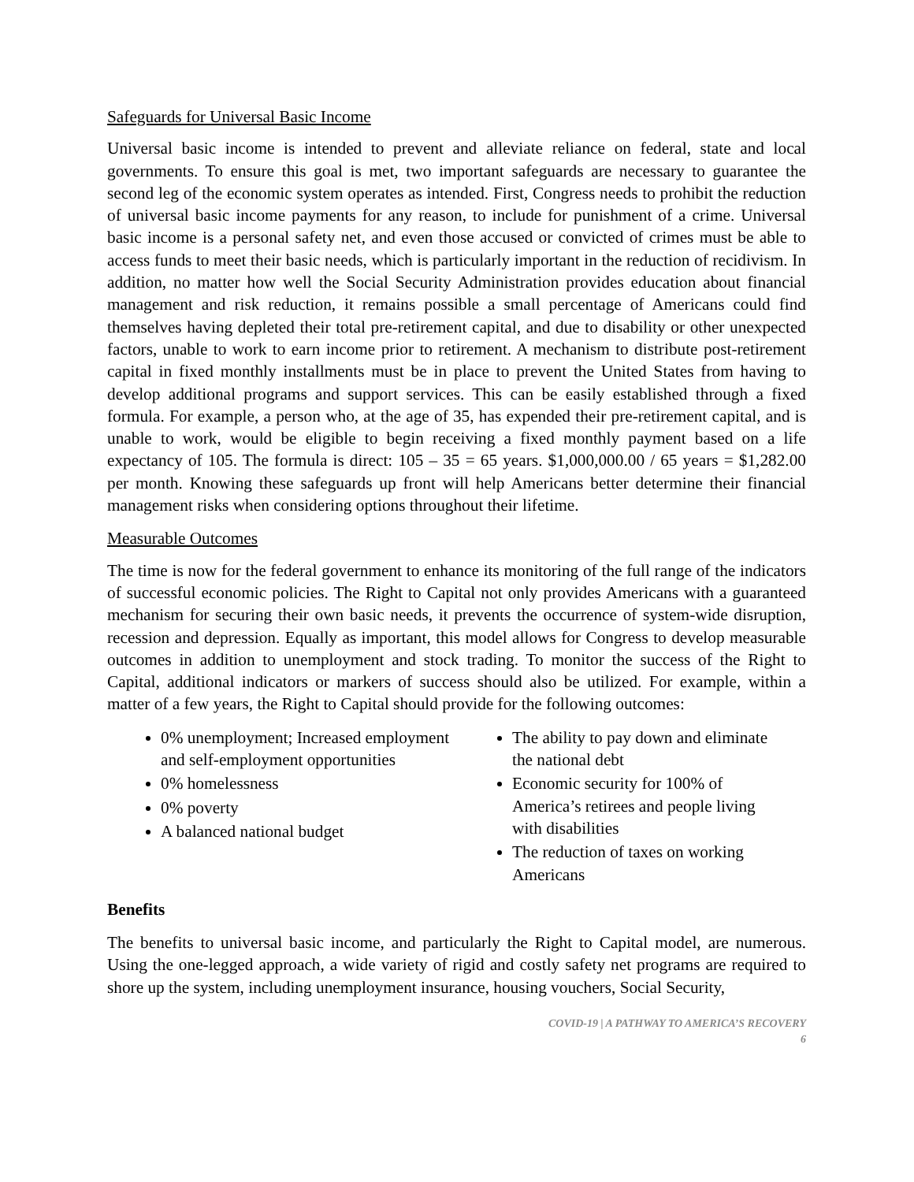Safeguards for Universal Basic Income
Universal basic income is intended to prevent and alleviate reliance on federal, state and local governments. To ensure this goal is met, two important safeguards are necessary to guarantee the second leg of the economic system operates as intended. First, Congress needs to prohibit the reduction of universal basic income payments for any reason, to include for punishment of a crime. Universal basic income is a personal safety net, and even those accused or convicted of crimes must be able to access funds to meet their basic needs, which is particularly important in the reduction of recidivism. In addition, no matter how well the Social Security Administration provides education about financial management and risk reduction, it remains possible a small percentage of Americans could find themselves having depleted their total pre-retirement capital, and due to disability or other unexpected factors, unable to work to earn income prior to retirement. A mechanism to distribute post-retirement capital in fixed monthly installments must be in place to prevent the United States from having to develop additional programs and support services. This can be easily established through a fixed formula. For example, a person who, at the age of 35, has expended their pre-retirement capital, and is unable to work, would be eligible to begin receiving a fixed monthly payment based on a life expectancy of 105. The formula is direct: 105 – 35 = 65 years. $1,000,000.00 / 65 years = $1,282.00 per month. Knowing these safeguards up front will help Americans better determine their financial management risks when considering options throughout their lifetime.
Measurable Outcomes
The time is now for the federal government to enhance its monitoring of the full range of the indicators of successful economic policies. The Right to Capital not only provides Americans with a guaranteed mechanism for securing their own basic needs, it prevents the occurrence of system-wide disruption, recession and depression. Equally as important, this model allows for Congress to develop measurable outcomes in addition to unemployment and stock trading. To monitor the success of the Right to Capital, additional indicators or markers of success should also be utilized. For example, within a matter of a few years, the Right to Capital should provide for the following outcomes:
0% unemployment; Increased employment and self-employment opportunities
0% homelessness
0% poverty
A balanced national budget
The ability to pay down and eliminate the national debt
Economic security for 100% of America’s retirees and people living with disabilities
The reduction of taxes on working Americans
Benefits
The benefits to universal basic income, and particularly the Right to Capital model, are numerous. Using the one-legged approach, a wide variety of rigid and costly safety net programs are required to shore up the system, including unemployment insurance, housing vouchers, Social Security,
COVID-19 | A PATHWAY TO AMERICA’S RECOVERY
6